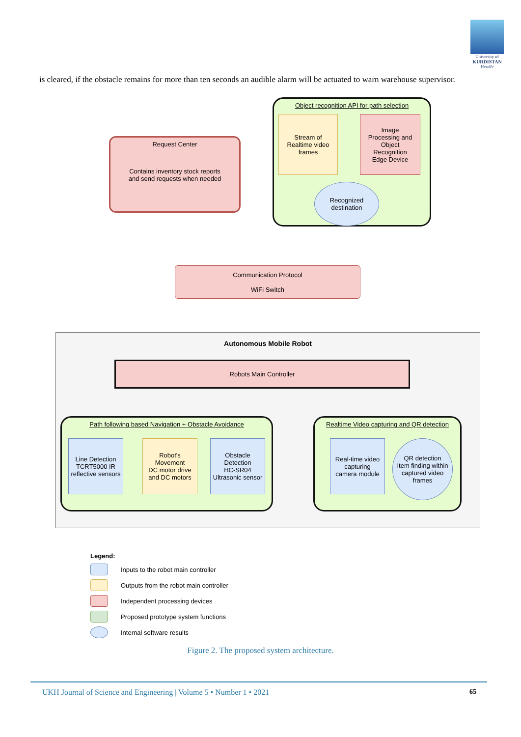University of
KURDISTAN
Hewlêr
is cleared, if the obstacle remains for more than ten seconds an audible alarm will be actuated to warn warehouse supervisor.
Request Center
Contains inventory stock reports
and send requests when needed
Object recognition API for path selection
Stream of
Realtime video
frames
Image
Processing and
Object
Recognition
Edge Device
Recognized
destination
Communication Protocol
WiFi Switch
Autonomous Mobile Robot
Robots Main Controller
Path following based Navigation + Obstacle Avoidance
Line Detection
TCRT5000 IR
reflective sensors
Robot's
Movement
DC motor drive
and DC motors
Obstacle
Detection
HC-SR04
Ultrasonic sensor
Realtime Video capturing and QR detection
Real-time video
capturing
camera module
QR detection
Item finding within
captured video
frames
Legend:
Inputs to the robot main controller
Outputs from the robot main controller
Independent processing devices
Proposed prototype system functions
Internal software results
Figure 2. The proposed system architecture.
UKH Journal of Science and Engineering | Volume 5 • Number 1 • 2021 65